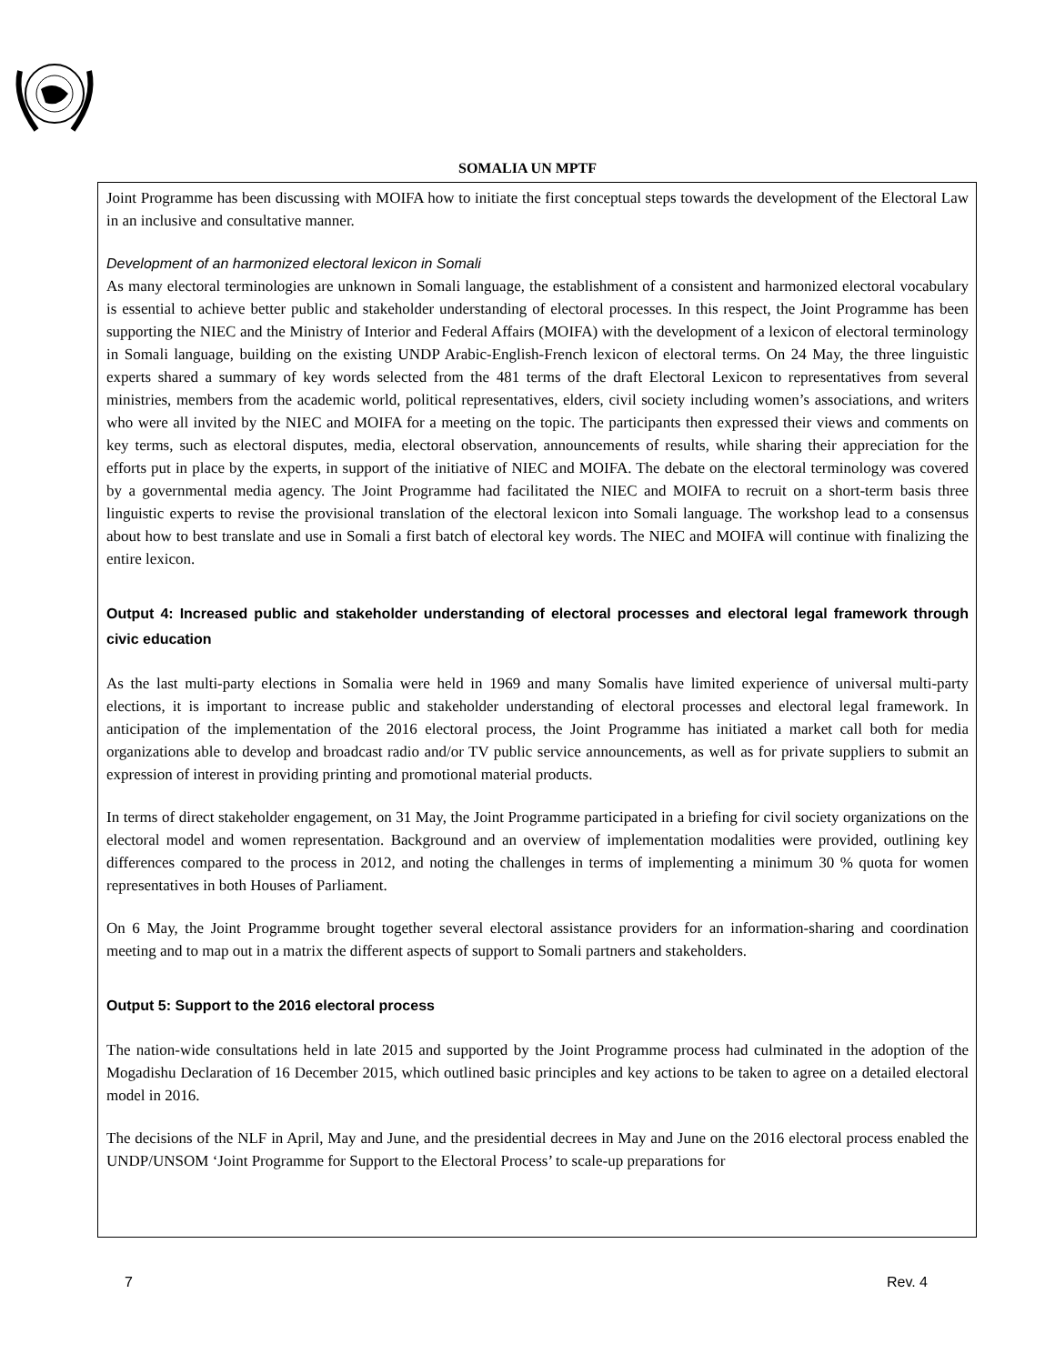SOMALIA UN MPTF
Joint Programme has been discussing with MOIFA how to initiate the first conceptual steps towards the development of the Electoral Law in an inclusive and consultative manner.
Development of an harmonized electoral lexicon in Somali
As many electoral terminologies are unknown in Somali language, the establishment of a consistent and harmonized electoral vocabulary is essential to achieve better public and stakeholder understanding of electoral processes. In this respect, the Joint Programme has been supporting the NIEC and the Ministry of Interior and Federal Affairs (MOIFA) with the development of a lexicon of electoral terminology in Somali language, building on the existing UNDP Arabic-English-French lexicon of electoral terms. On 24 May, the three linguistic experts shared a summary of key words selected from the 481 terms of the draft Electoral Lexicon to representatives from several ministries, members from the academic world, political representatives, elders, civil society including women’s associations, and writers who were all invited by the NIEC and MOIFA for a meeting on the topic. The participants then expressed their views and comments on key terms, such as electoral disputes, media, electoral observation, announcements of results, while sharing their appreciation for the efforts put in place by the experts, in support of the initiative of NIEC and MOIFA. The debate on the electoral terminology was covered by a governmental media agency. The Joint Programme had facilitated the NIEC and MOIFA to recruit on a short-term basis three linguistic experts to revise the provisional translation of the electoral lexicon into Somali language. The workshop lead to a consensus about how to best translate and use in Somali a first batch of electoral key words. The NIEC and MOIFA will continue with finalizing the entire lexicon.
Output 4: Increased public and stakeholder understanding of electoral processes and electoral legal framework through civic education
As the last multi-party elections in Somalia were held in 1969 and many Somalis have limited experience of universal multi-party elections, it is important to increase public and stakeholder understanding of electoral processes and electoral legal framework. In anticipation of the implementation of the 2016 electoral process, the Joint Programme has initiated a market call both for media organizations able to develop and broadcast radio and/or TV public service announcements, as well as for private suppliers to submit an expression of interest in providing printing and promotional material products.
In terms of direct stakeholder engagement, on 31 May, the Joint Programme participated in a briefing for civil society organizations on the electoral model and women representation. Background and an overview of implementation modalities were provided, outlining key differences compared to the process in 2012, and noting the challenges in terms of implementing a minimum 30 % quota for women representatives in both Houses of Parliament.
On 6 May, the Joint Programme brought together several electoral assistance providers for an information-sharing and coordination meeting and to map out in a matrix the different aspects of support to Somali partners and stakeholders.
Output 5: Support to the 2016 electoral process
The nation-wide consultations held in late 2015 and supported by the Joint Programme process had culminated in the adoption of the Mogadishu Declaration of 16 December 2015, which outlined basic principles and key actions to be taken to agree on a detailed electoral model in 2016.
The decisions of the NLF in April, May and June, and the presidential decrees in May and June on the 2016 electoral process enabled the UNDP/UNSOM ‘Joint Programme for Support to the Electoral Process’ to scale-up preparations for
7 Rev. 4